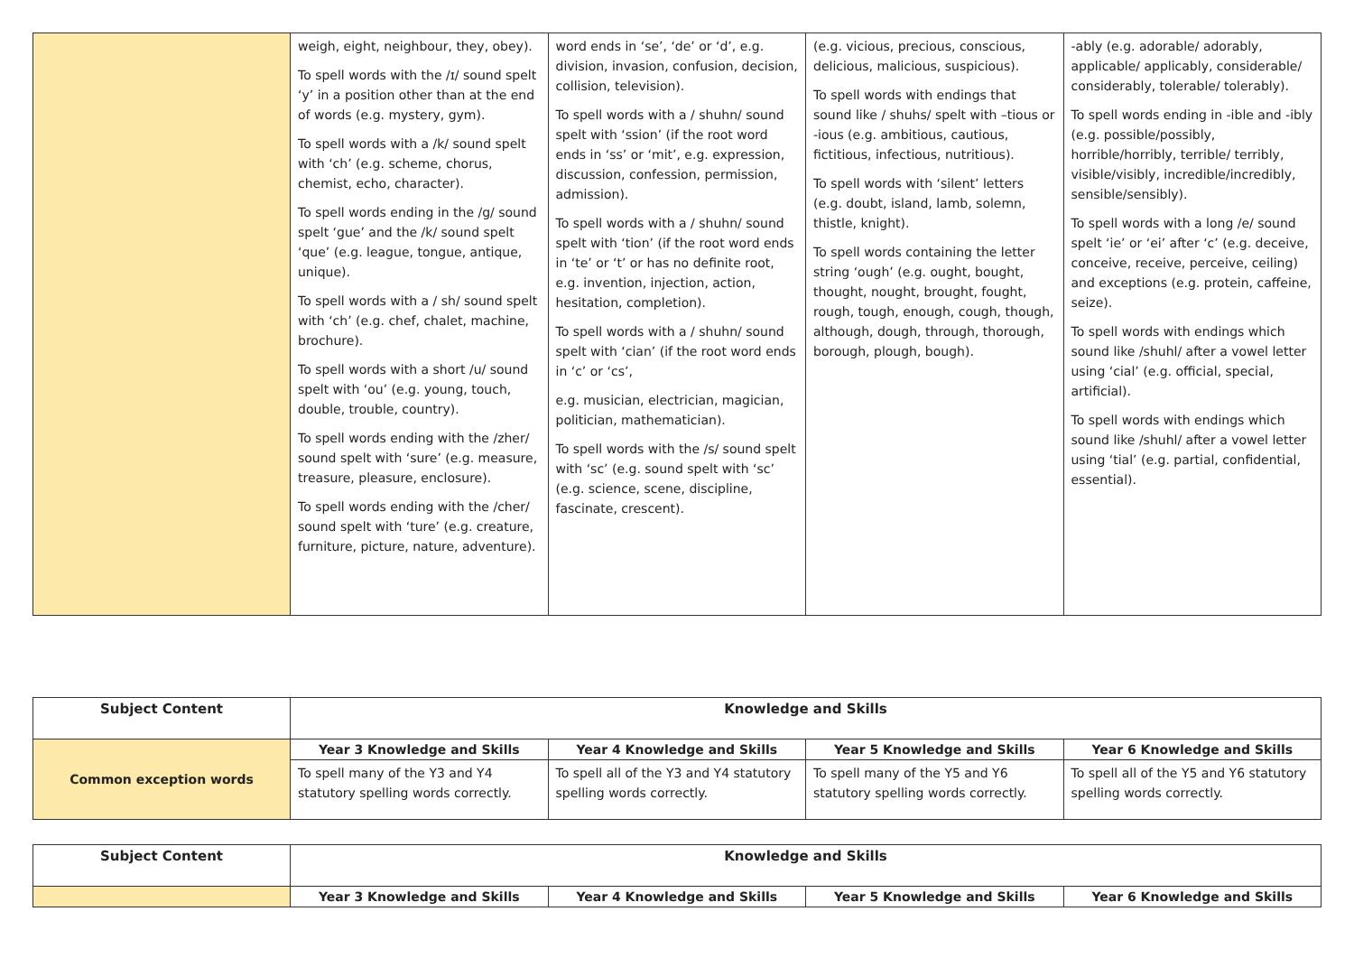| | weigh, eight, neighbour, they, obey). To spell words with the /ɪ/ sound spelt ‘y’ in a position other than at the end of words (e.g. mystery, gym). To spell words with a /k/ sound spelt with ‘ch’ (e.g. scheme, chorus, chemist, echo, character). To spell words ending in the /g/ sound spelt ‘gue’ and the /k/ sound spelt ‘que’ (e.g. league, tongue, antique, unique). To spell words with a / sh/ sound spelt with ‘ch’ (e.g. chef, chalet, machine, brochure). To spell words with a short /u/ sound spelt with ‘ou’ (e.g. young, touch, double, trouble, country). To spell words ending with the /zher/ sound spelt with ‘sure’ (e.g. measure, treasure, pleasure, enclosure). To spell words ending with the /cher/ sound spelt with ‘ture’ (e.g. creature, furniture, picture, nature, adventure). | word ends in ‘se’, ‘de’ or ‘d’, e.g. division, invasion, confusion, decision, collision, television). To spell words with a / shuhn/ sound spelt with ‘ssion’ (if the root word ends in ‘ss’ or ‘mit’, e.g. expression, discussion, confession, permission, admission). To spell words with a / shuhn/ sound spelt with ‘tion’ (if the root word ends in ‘te’ or ‘t’ or has no definite root, e.g. invention, injection, action, hesitation, completion). To spell words with a / shuhn/ sound spelt with ‘cian’ (if the root word ends in ‘c’ or ‘cs’, e.g. musician, electrician, magician, politician, mathematician). To spell words with the /s/ sound spelt with ‘sc’ (e.g. sound spelt with ‘sc’ (e.g. science, scene, discipline, fascinate, crescent). | (e.g. vicious, precious, conscious, delicious, malicious, suspicious). To spell words with endings that sound like / shuhs/ spelt with –tious or -ious (e.g. ambitious, cautious, fictitious, infectious, nutritious). To spell words with ‘silent’ letters (e.g. doubt, island, lamb, solemn, thistle, knight). To spell words containing the letter string ‘ough’ (e.g. ought, bought, thought, nought, brought, fought, rough, tough, enough, cough, though, although, dough, through, thorough, borough, plough, bough). | -ably (e.g. adorable/ adorably, applicable/ applicably, considerable/ considerably, tolerable/ tolerably). To spell words ending in -ible and -ibly (e.g. possible/possibly, horrible/horribly, terrible/ terribly, visible/visibly, incredible/incredibly, sensible/sensibly). To spell words with a long /e/ sound spelt ‘ie’ or ‘ei’ after ‘c’ (e.g. deceive, conceive, receive, perceive, ceiling) and exceptions (e.g. protein, caffeine, seize). To spell words with endings which sound like /shuhl/ after a vowel letter using ‘cial’ (e.g. official, special, artificial). To spell words with endings which sound like /shuhl/ after a vowel letter using ‘tial’ (e.g. partial, confidential, essential). |
| Subject Content | Knowledge and Skills | | | |
| --- | --- | --- | --- | --- |
| Common exception words | Year 3 Knowledge and Skills | Year 4 Knowledge and Skills | Year 5 Knowledge and Skills | Year 6 Knowledge and Skills |
| | To spell many of the Y3 and Y4 statutory spelling words correctly. | To spell all of the Y3 and Y4 statutory spelling words correctly. | To spell many of the Y5 and Y6 statutory spelling words correctly. | To spell all of the Y5 and Y6 statutory spelling words correctly. |
| Subject Content | Knowledge and Skills | | | |
| --- | --- | --- | --- | --- |
| | Year 3 Knowledge and Skills | Year 4 Knowledge and Skills | Year 5 Knowledge and Skills | Year 6 Knowledge and Skills |